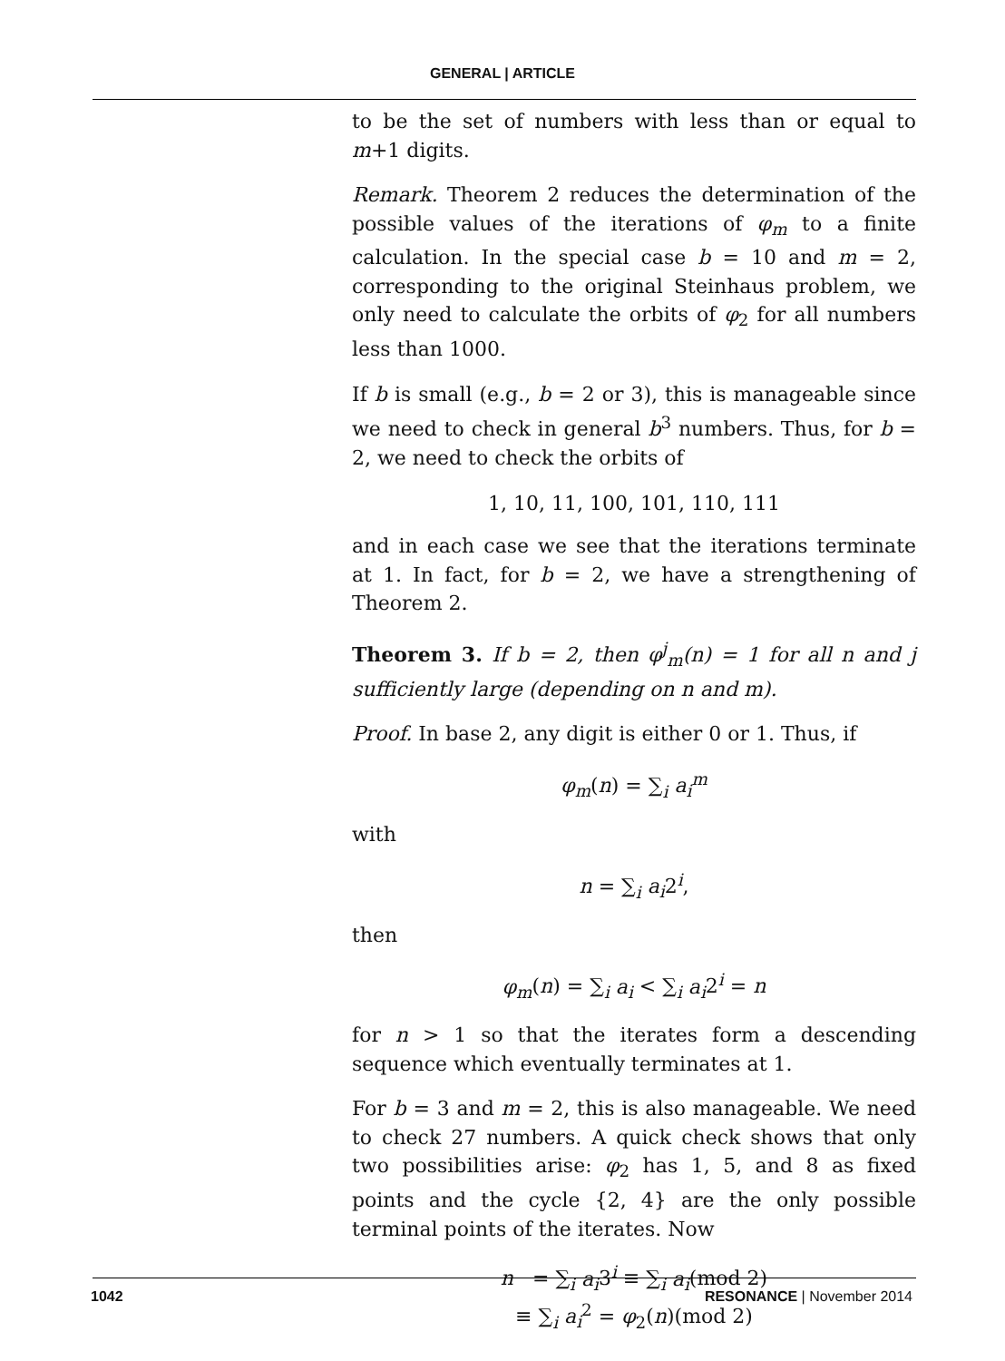GENERAL | ARTICLE
to be the set of numbers with less than or equal to m+1 digits.
Remark. Theorem 2 reduces the determination of the possible values of the iterations of φ<sub>m</sub> to a finite calculation. In the special case b = 10 and m = 2, corresponding to the original Steinhaus problem, we only need to calculate the orbits of φ<sub>2</sub> for all numbers less than 1000.
If b is small (e.g., b = 2 or 3), this is manageable since we need to check in general b<sup>3</sup> numbers. Thus, for b = 2, we need to check the orbits of
1, 10, 11, 100, 101, 110, 111
and in each case we see that the iterations terminate at 1. In fact, for b = 2, we have a strengthening of Theorem 2.
Theorem 3. If b = 2, then φ<sup>j</sup><sub>m</sub>(n) = 1 for all n and j sufficiently large (depending on n and m).
Proof. In base 2, any digit is either 0 or 1. Thus, if
φ<sub>m</sub>(n) = ∑<sub>i</sub> a<sub>i</sub><sup>m</sup>
with
n = ∑<sub>i</sub> a<sub>i</sub>2<sup>i</sup>,
then
φ<sub>m</sub>(n) = ∑<sub>i</sub> a<sub>i</sub> < ∑<sub>i</sub> a<sub>i</sub>2<sup>i</sup> = n
for n > 1 so that the iterates form a descending sequence which eventually terminates at 1.
For b = 3 and m = 2, this is also manageable. We need to check 27 numbers. A quick check shows that only two possibilities arise: φ<sub>2</sub> has 1, 5, and 8 as fixed points and the cycle {2, 4} are the only possible terminal points of the iterates. Now
n = ∑<sub>i</sub> a<sub>i</sub>3<sup>i</sup> ≡ ∑<sub>i</sub> a<sub>i</sub>(mod 2)
≡ ∑<sub>i</sub> a<sub>i</sub><sup>2</sup> = φ<sub>2</sub>(n)(mod 2)
1042 RESONANCE | November 2014